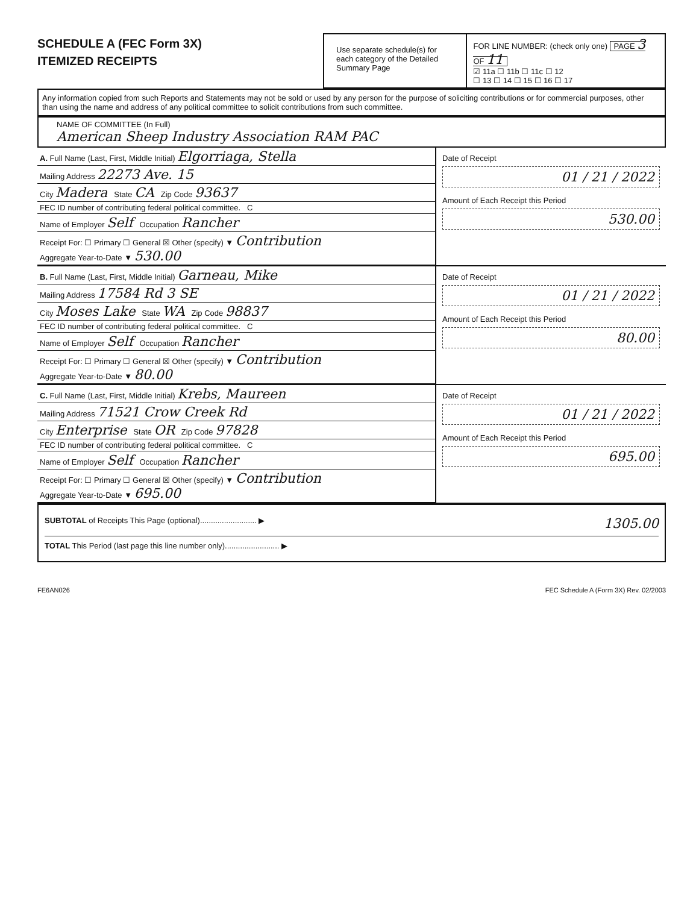SCHEDULE A (FEC Form 3X)
ITEMIZED RECEIPTS
Use separate schedule(s) for each category of the Detailed Summary Page
FOR LINE NUMBER: (check only one) PAGE 3 OF 11
☑ 11a ☐ 11b ☐ 11c ☐ 12
☐ 13 ☐ 14 ☐ 15 ☐ 16 ☐ 17
Any information copied from such Reports and Statements may not be sold or used by any person for the purpose of soliciting contributions or for commercial purposes, other than using the name and address of any political committee to solicit contributions from such committee.
NAME OF COMMITTEE (In Full)
American Sheep Industry Association RAM PAC
A. Full Name (Last, First, Middle Initial) Elgorriaga, Stella
Mailing Address 22273 Ave. 15
City Madera State CA Zip Code 93637
FEC ID number of contributing federal political committee. C
Name of Employer Self Occupation Rancher
Receipt For: ☐ Primary ☐ General ☒ Other (specify) ▼ Contribution
Aggregate Year-to-Date ▼ 530.00
Date of Receipt
01 / 21 / 2022
Amount of Each Receipt this Period
530.00
B. Full Name (Last, First, Middle Initial) Garneau, Mike
Mailing Address 17584 Rd 3 SE
City Moses Lake State WA Zip Code 98837
FEC ID number of contributing federal political committee. C
Name of Employer Self Occupation Rancher
Receipt For: ☐ Primary ☐ General ☒ Other (specify) ▼ Contribution
Aggregate Year-to-Date ▼ 80.00
Date of Receipt
01 / 21 / 2022
Amount of Each Receipt this Period
80.00
C. Full Name (Last, First, Middle Initial) Krebs, Maureen
Mailing Address 71521 Crow Creek Rd
City Enterprise State OR Zip Code 97828
FEC ID number of contributing federal political committee. C
Name of Employer Self Occupation Rancher
Receipt For: ☐ Primary ☐ General ☒ Other (specify) ▼ Contribution
Aggregate Year-to-Date ▼ 695.00
Date of Receipt
01 / 21 / 2022
Amount of Each Receipt this Period
695.00
SUBTOTAL of Receipts This Page (optional).......................... ▶ 1305.00
TOTAL This Period (last page this line number only)......................... ▶
FE6AN026 FEC Schedule A (Form 3X) Rev. 02/2003